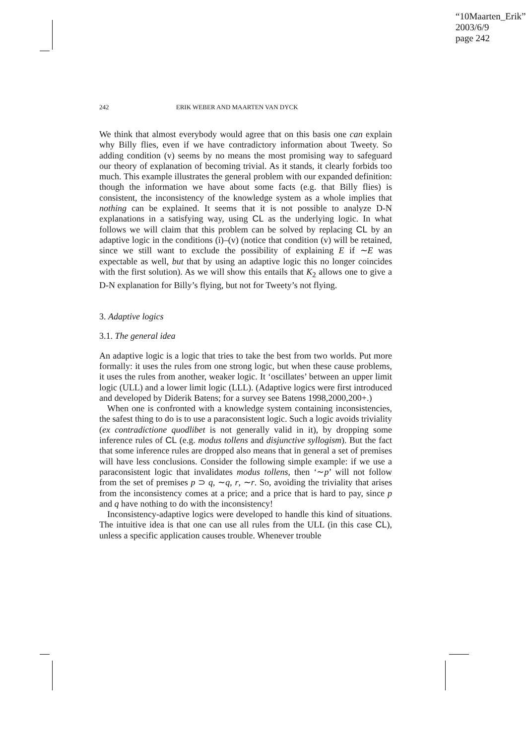“10Maarten_Erik”
2003/6/9
page 242
242 ERIK WEBER AND MAARTEN VAN DYCK
We think that almost everybody would agree that on this basis one can explain why Billy flies, even if we have contradictory information about Tweety. So adding condition (v) seems by no means the most promising way to safeguard our theory of explanation of becoming trivial. As it stands, it clearly forbids too much. This example illustrates the general problem with our expanded definition: though the information we have about some facts (e.g. that Billy flies) is consistent, the inconsistency of the knowledge system as a whole implies that nothing can be explained. It seems that it is not possible to analyze D-N explanations in a satisfying way, using CL as the underlying logic. In what follows we will claim that this problem can be solved by replacing CL by an adaptive logic in the conditions (i)–(v) (notice that condition (v) will be retained, since we still want to exclude the possibility of explaining E if ∼E was expectable as well, but that by using an adaptive logic this no longer coincides with the first solution). As we will show this entails that K<sub>2</sub> allows one to give a D-N explanation for Billy’s flying, but not for Tweety’s not flying.
3. Adaptive logics
3.1. The general idea
An adaptive logic is a logic that tries to take the best from two worlds. Put more formally: it uses the rules from one strong logic, but when these cause problems, it uses the rules from another, weaker logic. It ‘oscillates’ between an upper limit logic (ULL) and a lower limit logic (LLL). (Adaptive logics were first introduced and developed by Diderik Batens; for a survey see Batens 1998,2000,200+.)
When one is confronted with a knowledge system containing inconsistencies, the safest thing to do is to use a paraconsistent logic. Such a logic avoids triviality (ex contradictione quodlibet is not generally valid in it), by dropping some inference rules of CL (e.g. modus tollens and disjunctive syllogism). But the fact that some inference rules are dropped also means that in general a set of premises will have less conclusions. Consider the following simple example: if we use a paraconsistent logic that invalidates modus tollens, then ‘∼p’ will not follow from the set of premises p ⊃ q, ∼q, r, ∼r. So, avoiding the triviality that arises from the inconsistency comes at a price; and a price that is hard to pay, since p and q have nothing to do with the inconsistency!
Inconsistency-adaptive logics were developed to handle this kind of situations. The intuitive idea is that one can use all rules from the ULL (in this case CL), unless a specific application causes trouble. Whenever trouble